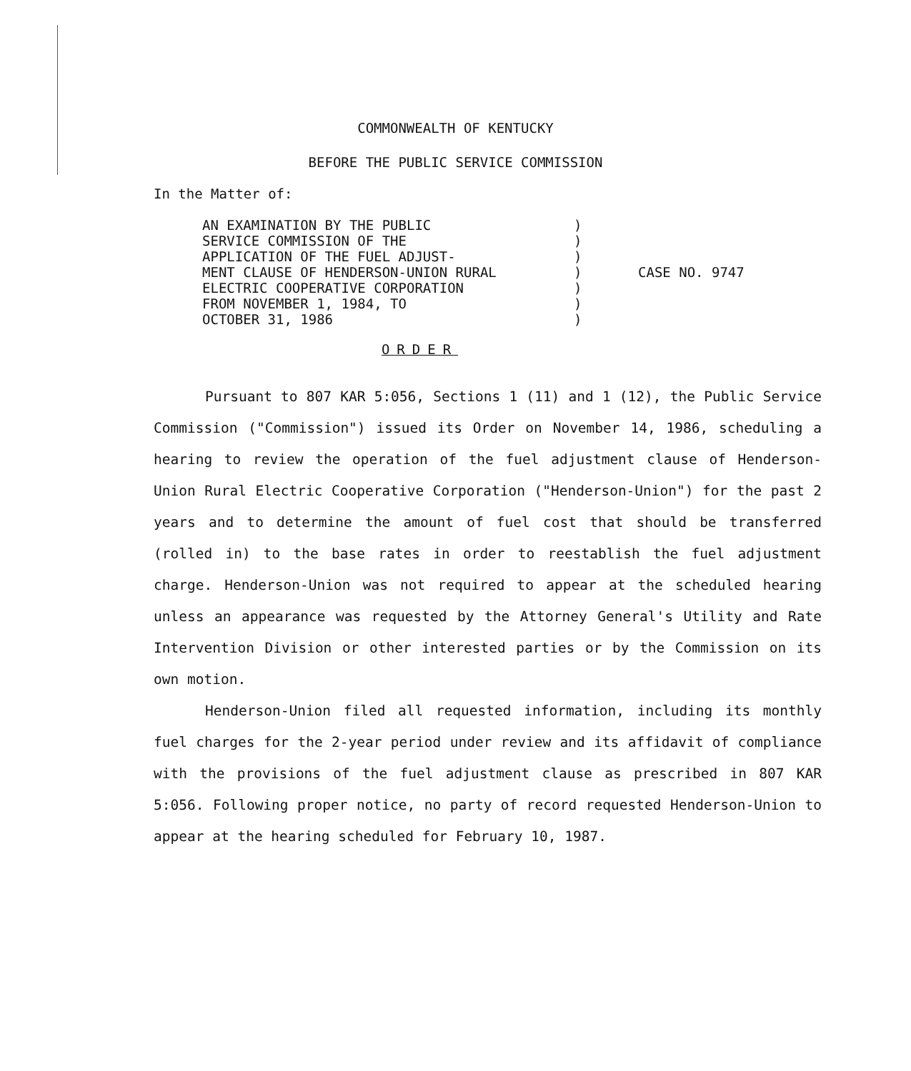COMMONWEALTH OF KENTUCKY
BEFORE THE PUBLIC SERVICE COMMISSION
In the Matter of:
AN EXAMINATION BY THE PUBLIC SERVICE COMMISSION OF THE APPLICATION OF THE FUEL ADJUST- MENT CLAUSE OF HENDERSON-UNION RURAL ELECTRIC COOPERATIVE CORPORATION FROM NOVEMBER 1, 1984, TO OCTOBER 31, 1986
) ) ) ) ) ) )
CASE NO. 9747
ORDER
Pursuant to 807 KAR 5:056, Sections 1 (11) and 1 (12), the Public Service Commission ("Commission") issued its Order on November 14, 1986, scheduling a hearing to review the operation of the fuel adjustment clause of Henderson-Union Rural Electric Cooperative Corporation ("Henderson-Union") for the past 2 years and to determine the amount of fuel cost that should be transferred (rolled in) to the base rates in order to reestablish the fuel adjustment charge. Henderson-Union was not required to appear at the scheduled hearing unless an appearance was requested by the Attorney General's Utility and Rate Intervention Division or other interested parties or by the Commission on its own motion.
Henderson-Union filed all requested information, including its monthly fuel charges for the 2-year period under review and its affidavit of compliance with the provisions of the fuel adjustment clause as prescribed in 807 KAR 5:056. Following proper notice, no party of record requested Henderson-Union to appear at the hearing scheduled for February 10, 1987.